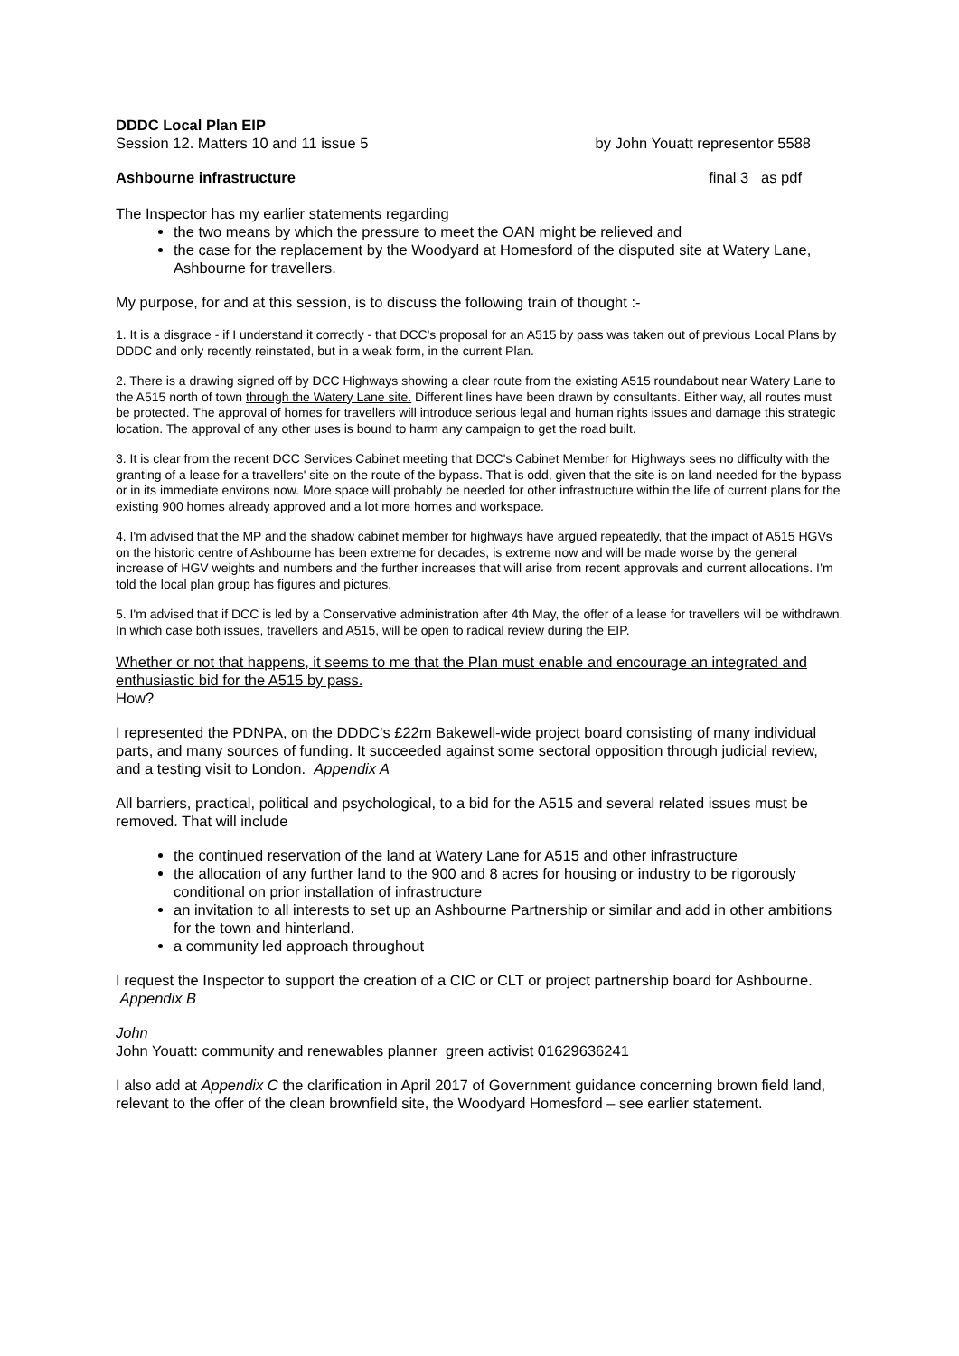DDDC Local Plan EIP
Session 12. Matters 10 and 11 issue 5 by John Youatt representor 5588
Ashbourne infrastructure final 3 as pdf
The Inspector has my earlier statements regarding
the two means by which the pressure to meet the OAN might be relieved and
the case for the replacement by the Woodyard at Homesford of the disputed site at Watery Lane, Ashbourne for travellers.
My purpose, for and at this session, is to discuss the following train of thought :-
1. It is a disgrace - if I understand it correctly - that DCC's proposal for an A515 by pass was taken out of previous Local Plans by DDDC and only recently reinstated, but in a weak form, in the current Plan.
2. There is a drawing signed off by DCC Highways showing a clear route from the existing A515 roundabout near Watery Lane to the A515 north of town through the Watery Lane site. Different lines have been drawn by consultants. Either way, all routes must be protected. The approval of homes for travellers will introduce serious legal and human rights issues and damage this strategic location. The approval of any other uses is bound to harm any campaign to get the road built.
3. It is clear from the recent DCC Services Cabinet meeting that DCC's Cabinet Member for Highways sees no difficulty with the granting of a lease for a travellers' site on the route of the bypass. That is odd, given that the site is on land needed for the bypass or in its immediate environs now. More space will probably be needed for other infrastructure within the life of current plans for the existing 900 homes already approved and a lot more homes and workspace.
4. I'm advised that the MP and the shadow cabinet member for highways have argued repeatedly, that the impact of A515 HGVs on the historic centre of Ashbourne has been extreme for decades, is extreme now and will be made worse by the general increase of HGV weights and numbers and the further increases that will arise from recent approvals and current allocations. I’m told the local plan group has figures and pictures.
5. I'm advised that if DCC is led by a Conservative administration after 4th May, the offer of a lease for travellers will be withdrawn. In which case both issues, travellers and A515, will be open to radical review during the EIP.
Whether or not that happens, it seems to me that the Plan must enable and encourage an integrated and enthusiastic bid for the A515 by pass.
How?
I represented the PDNPA, on the DDDC's £22m Bakewell-wide project board consisting of many individual parts, and many sources of funding. It succeeded against some sectoral opposition through judicial review, and a testing visit to London. Appendix A
All barriers, practical, political and psychological, to a bid for the A515 and several related issues must be removed. That will include
the continued reservation of the land at Watery Lane for A515 and other infrastructure
the allocation of any further land to the 900 and 8 acres for housing or industry to be rigorously conditional on prior installation of infrastructure
an invitation to all interests to set up an Ashbourne Partnership or similar and add in other ambitions for the town and hinterland.
a community led approach throughout
I request the Inspector to support the creation of a CIC or CLT or project partnership board for Ashbourne. Appendix B
John
John Youatt: community and renewables planner green activist 01629636241
I also add at Appendix C the clarification in April 2017 of Government guidance concerning brown field land, relevant to the offer of the clean brownfield site, the Woodyard Homesford – see earlier statement.